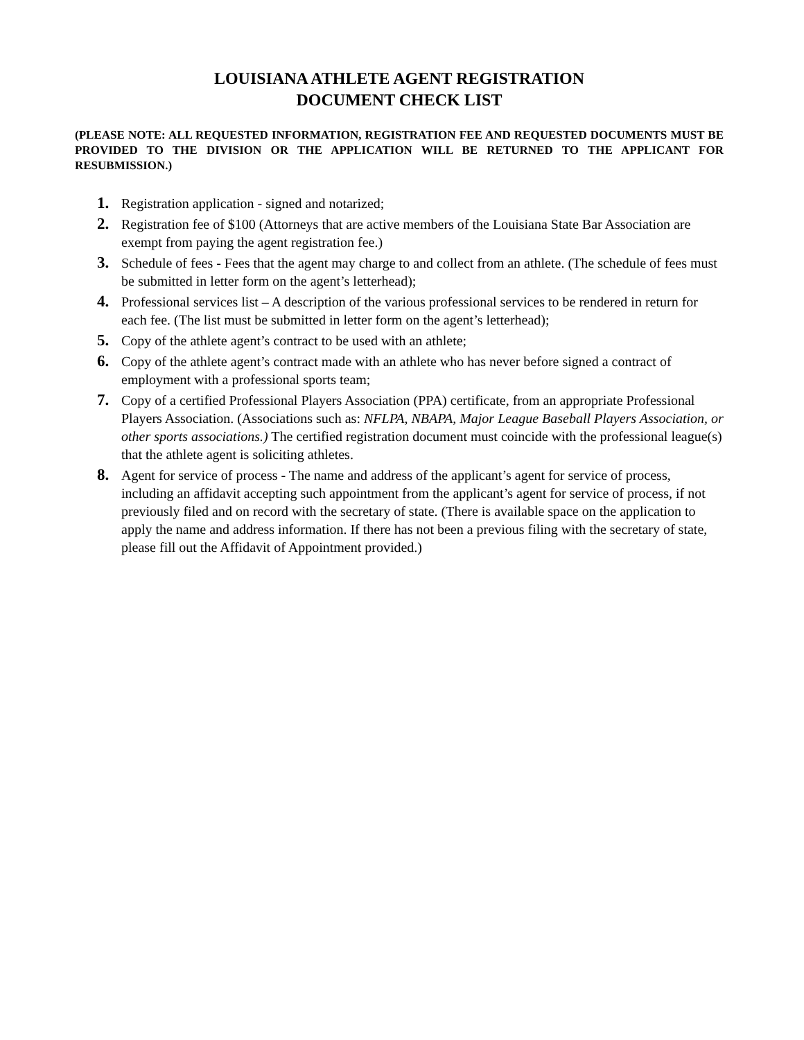LOUISIANA ATHLETE AGENT REGISTRATION
DOCUMENT CHECK LIST
(PLEASE NOTE: ALL REQUESTED INFORMATION, REGISTRATION FEE AND REQUESTED DOCUMENTS MUST BE PROVIDED TO THE DIVISION OR THE APPLICATION WILL BE RETURNED TO THE APPLICANT FOR RESUBMISSION.)
1. Registration application - signed and notarized;
2. Registration fee of $100 (Attorneys that are active members of the Louisiana State Bar Association are exempt from paying the agent registration fee.)
3. Schedule of fees - Fees that the agent may charge to and collect from an athlete. (The schedule of fees must be submitted in letter form on the agent’s letterhead);
4. Professional services list – A description of the various professional services to be rendered in return for each fee. (The list must be submitted in letter form on the agent’s letterhead);
5. Copy of the athlete agent’s contract to be used with an athlete;
6. Copy of the athlete agent’s contract made with an athlete who has never before signed a contract of employment with a professional sports team;
7. Copy of a certified Professional Players Association (PPA) certificate, from an appropriate Professional Players Association. (Associations such as: NFLPA, NBAPA, Major League Baseball Players Association, or other sports associations.) The certified registration document must coincide with the professional league(s) that the athlete agent is soliciting athletes.
8. Agent for service of process - The name and address of the applicant’s agent for service of process, including an affidavit accepting such appointment from the applicant’s agent for service of process, if not previously filed and on record with the secretary of state. (There is available space on the application to apply the name and address information. If there has not been a previous filing with the secretary of state, please fill out the Affidavit of Appointment provided.)